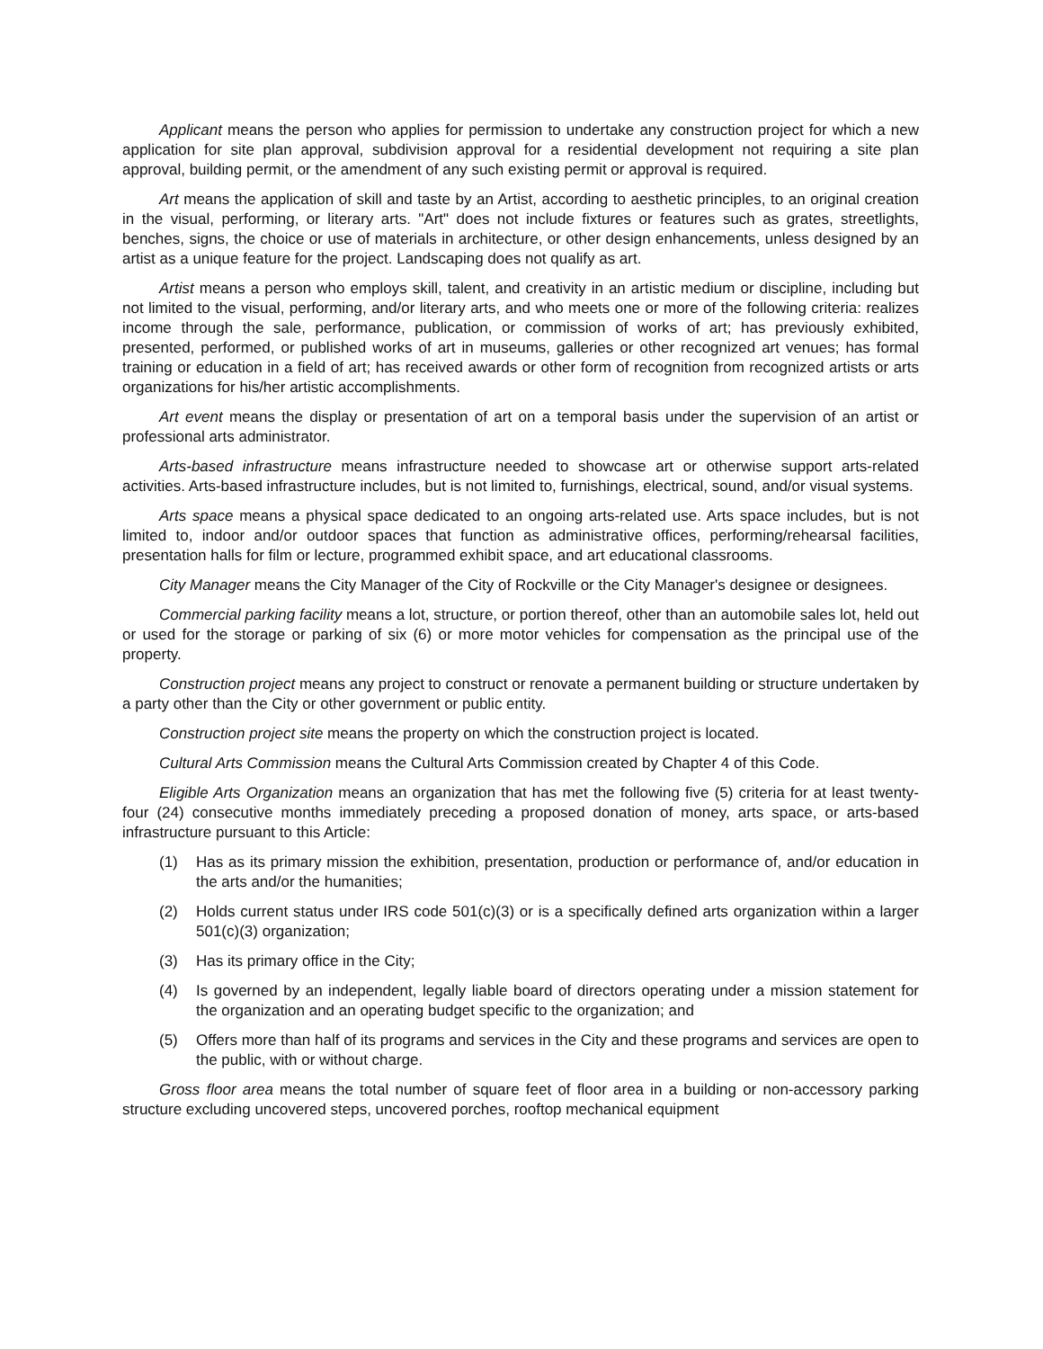Applicant means the person who applies for permission to undertake any construction project for which a new application for site plan approval, subdivision approval for a residential development not requiring a site plan approval, building permit, or the amendment of any such existing permit or approval is required.
Art means the application of skill and taste by an Artist, according to aesthetic principles, to an original creation in the visual, performing, or literary arts. "Art" does not include fixtures or features such as grates, streetlights, benches, signs, the choice or use of materials in architecture, or other design enhancements, unless designed by an artist as a unique feature for the project. Landscaping does not qualify as art.
Artist means a person who employs skill, talent, and creativity in an artistic medium or discipline, including but not limited to the visual, performing, and/or literary arts, and who meets one or more of the following criteria: realizes income through the sale, performance, publication, or commission of works of art; has previously exhibited, presented, performed, or published works of art in museums, galleries or other recognized art venues; has formal training or education in a field of art; has received awards or other form of recognition from recognized artists or arts organizations for his/her artistic accomplishments.
Art event means the display or presentation of art on a temporal basis under the supervision of an artist or professional arts administrator.
Arts-based infrastructure means infrastructure needed to showcase art or otherwise support arts-related activities. Arts-based infrastructure includes, but is not limited to, furnishings, electrical, sound, and/or visual systems.
Arts space means a physical space dedicated to an ongoing arts-related use. Arts space includes, but is not limited to, indoor and/or outdoor spaces that function as administrative offices, performing/rehearsal facilities, presentation halls for film or lecture, programmed exhibit space, and art educational classrooms.
City Manager means the City Manager of the City of Rockville or the City Manager's designee or designees.
Commercial parking facility means a lot, structure, or portion thereof, other than an automobile sales lot, held out or used for the storage or parking of six (6) or more motor vehicles for compensation as the principal use of the property.
Construction project means any project to construct or renovate a permanent building or structure undertaken by a party other than the City or other government or public entity.
Construction project site means the property on which the construction project is located.
Cultural Arts Commission means the Cultural Arts Commission created by Chapter 4 of this Code.
Eligible Arts Organization means an organization that has met the following five (5) criteria for at least twenty-four (24) consecutive months immediately preceding a proposed donation of money, arts space, or arts-based infrastructure pursuant to this Article:
(1) Has as its primary mission the exhibition, presentation, production or performance of, and/or education in the arts and/or the humanities;
(2) Holds current status under IRS code 501(c)(3) or is a specifically defined arts organization within a larger 501(c)(3) organization;
(3) Has its primary office in the City;
(4) Is governed by an independent, legally liable board of directors operating under a mission statement for the organization and an operating budget specific to the organization; and
(5) Offers more than half of its programs and services in the City and these programs and services are open to the public, with or without charge.
Gross floor area means the total number of square feet of floor area in a building or non-accessory parking structure excluding uncovered steps, uncovered porches, rooftop mechanical equipment